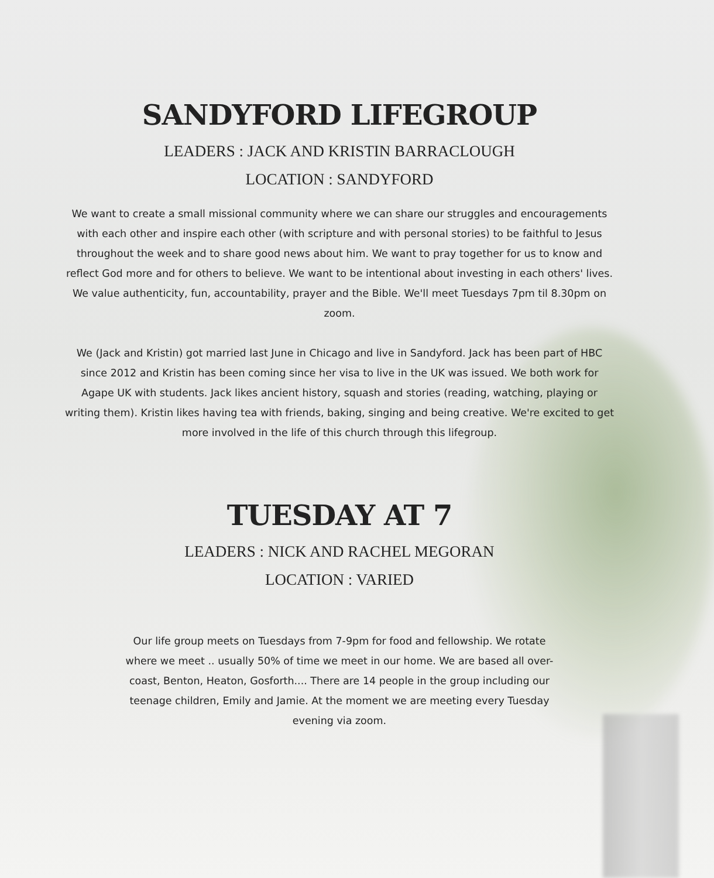SANDYFORD LIFEGROUP
LEADERS : JACK AND KRISTIN BARRACLOUGH
LOCATION : SANDYFORD
We want to create a small missional community where we can share our struggles and encouragements with each other and inspire each other (with scripture and with personal stories) to be faithful to Jesus throughout the week and to share good news about him. We want to pray together for us to know and reflect God more and for others to believe. We want to be intentional about investing in each others' lives. We value authenticity, fun, accountability, prayer and the Bible. We'll meet Tuesdays 7pm til 8.30pm on zoom.
We (Jack and Kristin) got married last June in Chicago and live in Sandyford. Jack has been part of HBC since 2012 and Kristin has been coming since her visa to live in the UK was issued. We both work for Agape UK with students. Jack likes ancient history, squash and stories (reading, watching, playing or writing them). Kristin likes having tea with friends, baking, singing and being creative. We're excited to get more involved in the life of this church through this lifegroup.
TUESDAY AT 7
LEADERS : NICK AND RACHEL MEGORAN
LOCATION : VARIED
Our life group meets on Tuesdays from 7-9pm for food and fellowship. We rotate where we meet .. usually 50% of time we meet in our home. We are based all over-coast, Benton, Heaton, Gosforth.... There are 14 people in the group including our teenage children, Emily and Jamie. At the moment we are meeting every Tuesday evening via zoom.